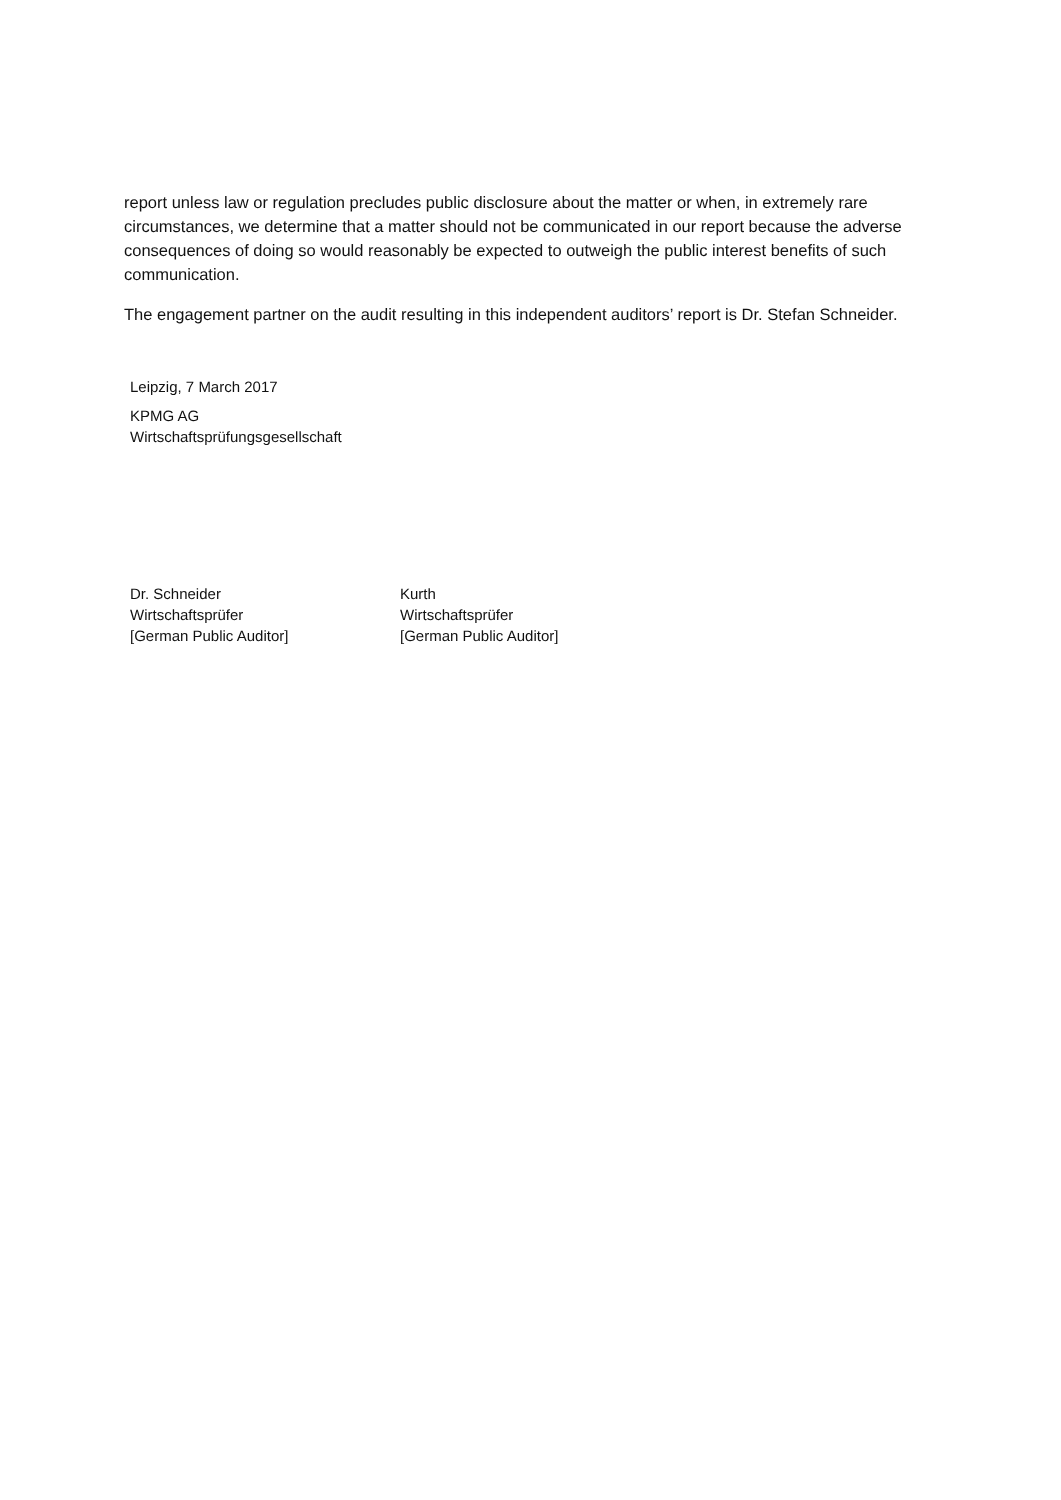report unless law or regulation precludes public disclosure about the matter or when, in extremely rare circumstances, we determine that a matter should not be communicated in our report because the adverse consequences of doing so would reasonably be expected to outweigh the public interest benefits of such communication.
The engagement partner on the audit resulting in this independent auditors’ report is Dr. Stefan Schneider.
Leipzig, 7 March 2017
KPMG AG
Wirtschaftsprüfungsgesellschaft
Dr. Schneider
Wirtschaftsprüfer
[German Public Auditor]
Kurth
Wirtschaftsprüfer
[German Public Auditor]